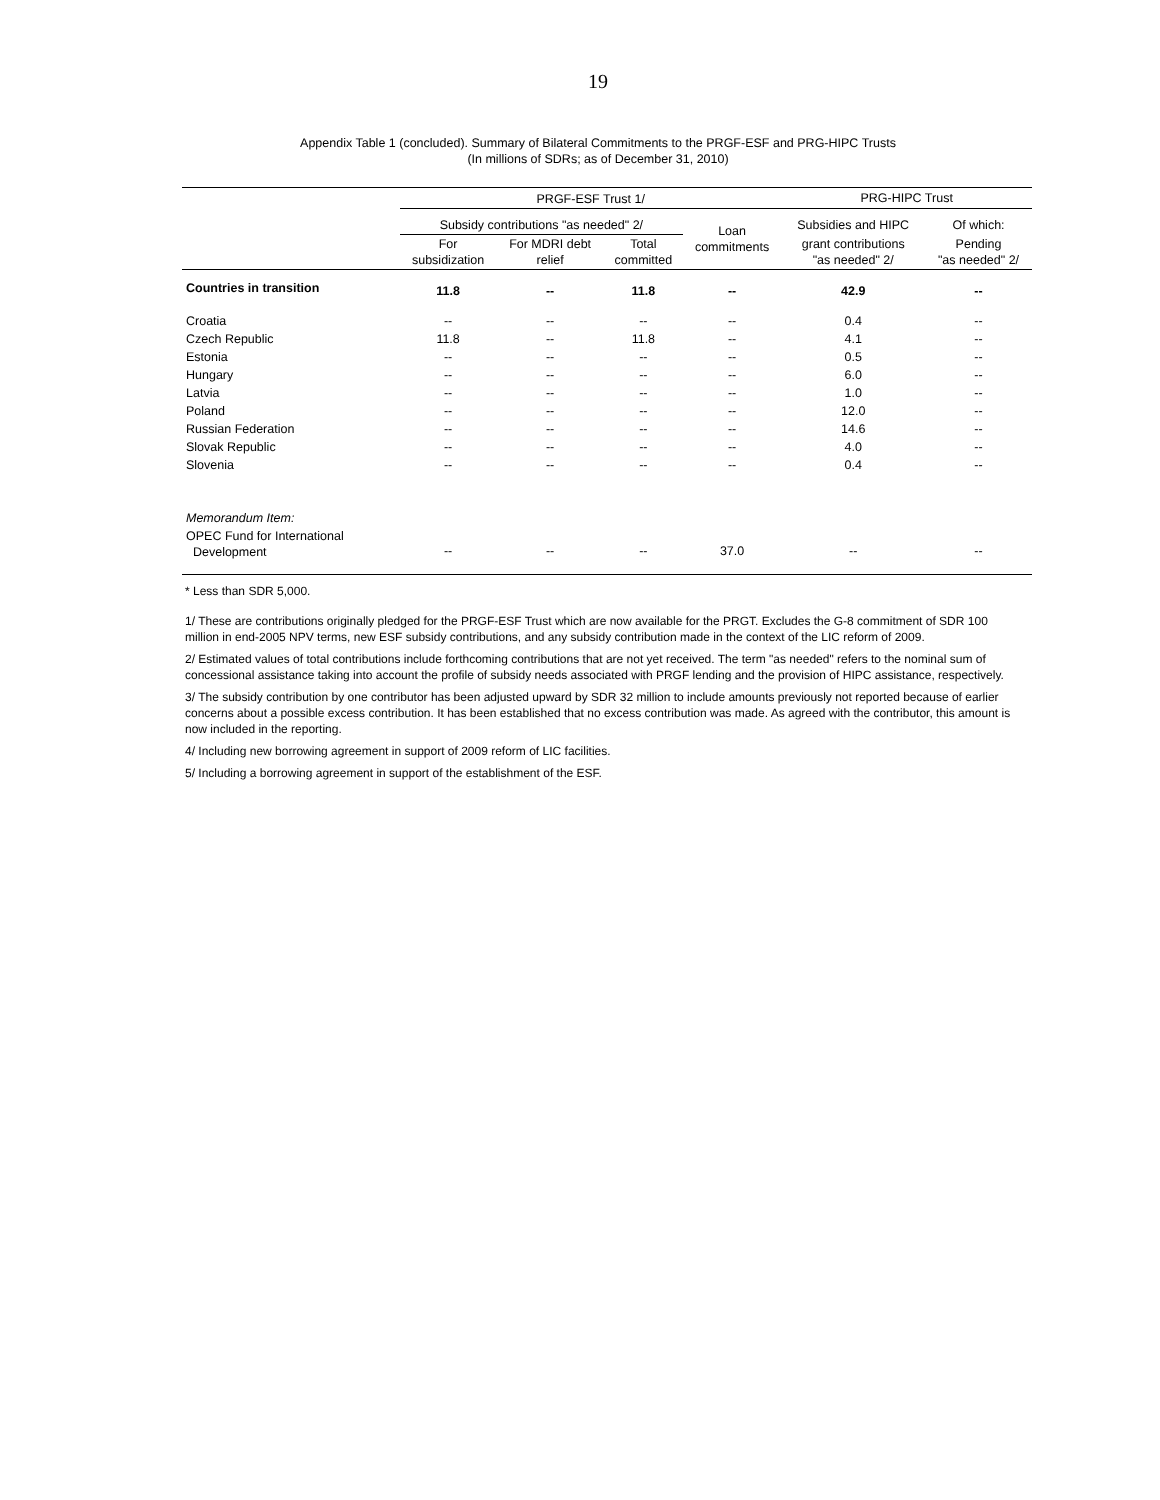19
Appendix Table 1 (concluded). Summary of Bilateral Commitments to the PRGF-ESF and PRG-HIPC Trusts
(In millions of SDRs; as of December 31, 2010)
| | PRGF-ESF Trust 1/ | | | | PRG-HIPC Trust | |
| --- | --- | --- | --- | --- | --- | --- |
| | Subsidy contributions "as needed" 2/ | | | Loan commitments | Subsidies and HIPC | Of which: |
| | For subsidization | For MDRI debt relief | Total committed | | grant contributions "as needed" 2/ | Pending "as needed" 2/ |
| Countries in transition | 11.8 | -- | 11.8 | -- | 42.9 | -- |
| Croatia | -- | -- | -- | -- | 0.4 | -- |
| Czech Republic | 11.8 | -- | 11.8 | -- | 4.1 | -- |
| Estonia | -- | -- | -- | -- | 0.5 | -- |
| Hungary | -- | -- | -- | -- | 6.0 | -- |
| Latvia | -- | -- | -- | -- | 1.0 | -- |
| Poland | -- | -- | -- | -- | 12.0 | -- |
| Russian Federation | -- | -- | -- | -- | 14.6 | -- |
| Slovak Republic | -- | -- | -- | -- | 4.0 | -- |
| Slovenia | -- | -- | -- | -- | 0.4 | -- |
| Memorandum Item: | | | | | | |
| OPEC Fund for International Development | -- | -- | -- | 37.0 | -- | -- |
* Less than SDR 5,000.
1/ These are contributions originally pledged for the PRGF-ESF Trust which are now available for the PRGT. Excludes the G-8 commitment of SDR 100 million in end-2005 NPV terms, new ESF subsidy contributions, and any subsidy contribution made in the context of the LIC reform of 2009.
2/ Estimated values of total contributions include forthcoming contributions that are not yet received. The term "as needed" refers to the nominal sum of concessional assistance taking into account the profile of subsidy needs associated with PRGF lending and the provision of HIPC assistance, respectively.
3/ The subsidy contribution by one contributor has been adjusted upward by SDR 32 million to include amounts previously not reported because of earlier concerns about a possible excess contribution. It has been established that no excess contribution was made. As agreed with the contributor, this amount is now included in the reporting.
4/ Including new borrowing agreement in support of 2009 reform of LIC facilities.
5/ Including a borrowing agreement in support of the establishment of the ESF.